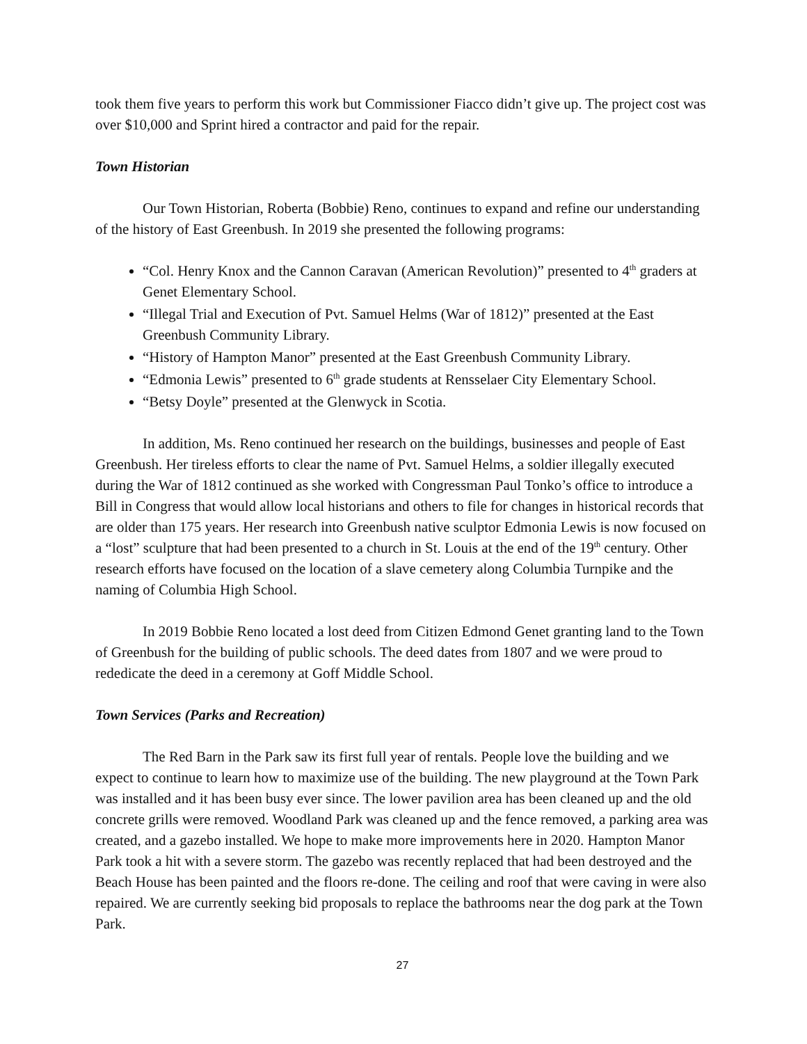took them five years to perform this work but Commissioner Fiacco didn’t give up. The project cost was over $10,000 and Sprint hired a contractor and paid for the repair.
Town Historian
Our Town Historian, Roberta (Bobbie) Reno, continues to expand and refine our understanding of the history of East Greenbush. In 2019 she presented the following programs:
“Col. Henry Knox and the Cannon Caravan (American Revolution)” presented to 4<sup>th</sup> graders at Genet Elementary School.
“Illegal Trial and Execution of Pvt. Samuel Helms (War of 1812)” presented at the East Greenbush Community Library.
“History of Hampton Manor” presented at the East Greenbush Community Library.
“Edmonia Lewis” presented to 6<sup>th</sup> grade students at Rensselaer City Elementary School.
“Betsy Doyle” presented at the Glenwyck in Scotia.
In addition, Ms. Reno continued her research on the buildings, businesses and people of East Greenbush. Her tireless efforts to clear the name of Pvt. Samuel Helms, a soldier illegally executed during the War of 1812 continued as she worked with Congressman Paul Tonko’s office to introduce a Bill in Congress that would allow local historians and others to file for changes in historical records that are older than 175 years. Her research into Greenbush native sculptor Edmonia Lewis is now focused on a “lost” sculpture that had been presented to a church in St. Louis at the end of the 19<sup>th</sup> century. Other research efforts have focused on the location of a slave cemetery along Columbia Turnpike and the naming of Columbia High School.
In 2019 Bobbie Reno located a lost deed from Citizen Edmond Genet granting land to the Town of Greenbush for the building of public schools. The deed dates from 1807 and we were proud to rededicate the deed in a ceremony at Goff Middle School.
Town Services (Parks and Recreation)
The Red Barn in the Park saw its first full year of rentals. People love the building and we expect to continue to learn how to maximize use of the building. The new playground at the Town Park was installed and it has been busy ever since. The lower pavilion area has been cleaned up and the old concrete grills were removed. Woodland Park was cleaned up and the fence removed, a parking area was created, and a gazebo installed. We hope to make more improvements here in 2020. Hampton Manor Park took a hit with a severe storm. The gazebo was recently replaced that had been destroyed and the Beach House has been painted and the floors re-done. The ceiling and roof that were caving in were also repaired. We are currently seeking bid proposals to replace the bathrooms near the dog park at the Town Park.
27